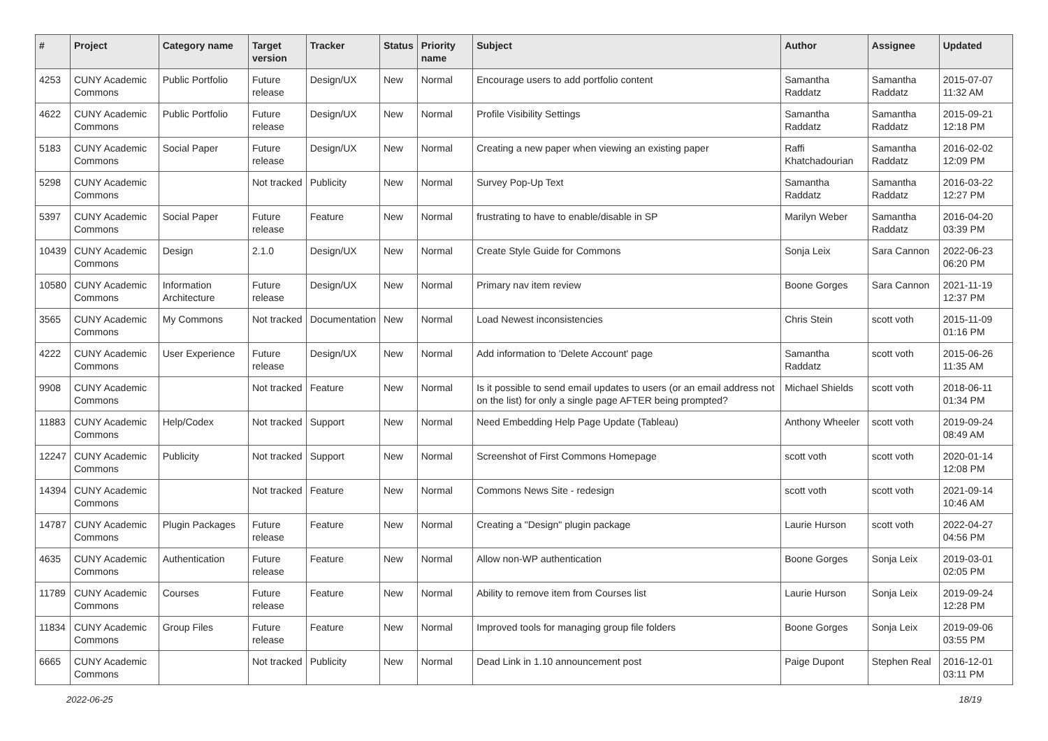| # | Project | Category name | Target version | Tracker | Status | Priority name | Subject | Author | Assignee | Updated |
| --- | --- | --- | --- | --- | --- | --- | --- | --- | --- | --- |
| 4253 | CUNY Academic Commons | Public Portfolio | Future release | Design/UX | New | Normal | Encourage users to add portfolio content | Samantha Raddatz | Samantha Raddatz | 2015-07-07 11:32 AM |
| 4622 | CUNY Academic Commons | Public Portfolio | Future release | Design/UX | New | Normal | Profile Visibility Settings | Samantha Raddatz | Samantha Raddatz | 2015-09-21 12:18 PM |
| 5183 | CUNY Academic Commons | Social Paper | Future release | Design/UX | New | Normal | Creating a new paper when viewing an existing paper | Raffi Khatchadourian | Samantha Raddatz | 2016-02-02 12:09 PM |
| 5298 | CUNY Academic Commons | | Not tracked | Publicity | New | Normal | Survey Pop-Up Text | Samantha Raddatz | Samantha Raddatz | 2016-03-22 12:27 PM |
| 5397 | CUNY Academic Commons | Social Paper | Future release | Feature | New | Normal | frustrating to have to enable/disable in SP | Marilyn Weber | Samantha Raddatz | 2016-04-20 03:39 PM |
| 10439 | CUNY Academic Commons | Design | 2.1.0 | Design/UX | New | Normal | Create Style Guide for Commons | Sonja Leix | Sara Cannon | 2022-06-23 06:20 PM |
| 10580 | CUNY Academic Commons | Information Architecture | Future release | Design/UX | New | Normal | Primary nav item review | Boone Gorges | Sara Cannon | 2021-11-19 12:37 PM |
| 3565 | CUNY Academic Commons | My Commons | Not tracked | Documentation | New | Normal | Load Newest inconsistencies | Chris Stein | scott voth | 2015-11-09 01:16 PM |
| 4222 | CUNY Academic Commons | User Experience | Future release | Design/UX | New | Normal | Add information to 'Delete Account' page | Samantha Raddatz | scott voth | 2015-06-26 11:35 AM |
| 9908 | CUNY Academic Commons | | Not tracked | Feature | New | Normal | Is it possible to send email updates to users (or an email address not on the list) for only a single page AFTER being prompted? | Michael Shields | scott voth | 2018-06-11 01:34 PM |
| 11883 | CUNY Academic Commons | Help/Codex | Not tracked | Support | New | Normal | Need Embedding Help Page Update (Tableau) | Anthony Wheeler | scott voth | 2019-09-24 08:49 AM |
| 12247 | CUNY Academic Commons | Publicity | Not tracked | Support | New | Normal | Screenshot of First Commons Homepage | scott voth | scott voth | 2020-01-14 12:08 PM |
| 14394 | CUNY Academic Commons | | Not tracked | Feature | New | Normal | Commons News Site - redesign | scott voth | scott voth | 2021-09-14 10:46 AM |
| 14787 | CUNY Academic Commons | Plugin Packages | Future release | Feature | New | Normal | Creating a "Design" plugin package | Laurie Hurson | scott voth | 2022-04-27 04:56 PM |
| 4635 | CUNY Academic Commons | Authentication | Future release | Feature | New | Normal | Allow non-WP authentication | Boone Gorges | Sonja Leix | 2019-03-01 02:05 PM |
| 11789 | CUNY Academic Commons | Courses | Future release | Feature | New | Normal | Ability to remove item from Courses list | Laurie Hurson | Sonja Leix | 2019-09-24 12:28 PM |
| 11834 | CUNY Academic Commons | Group Files | Future release | Feature | New | Normal | Improved tools for managing group file folders | Boone Gorges | Sonja Leix | 2019-09-06 03:55 PM |
| 6665 | CUNY Academic Commons | | Not tracked | Publicity | New | Normal | Dead Link in 1.10 announcement post | Paige Dupont | Stephen Real | 2016-12-01 03:11 PM |
2022-06-25 18/19